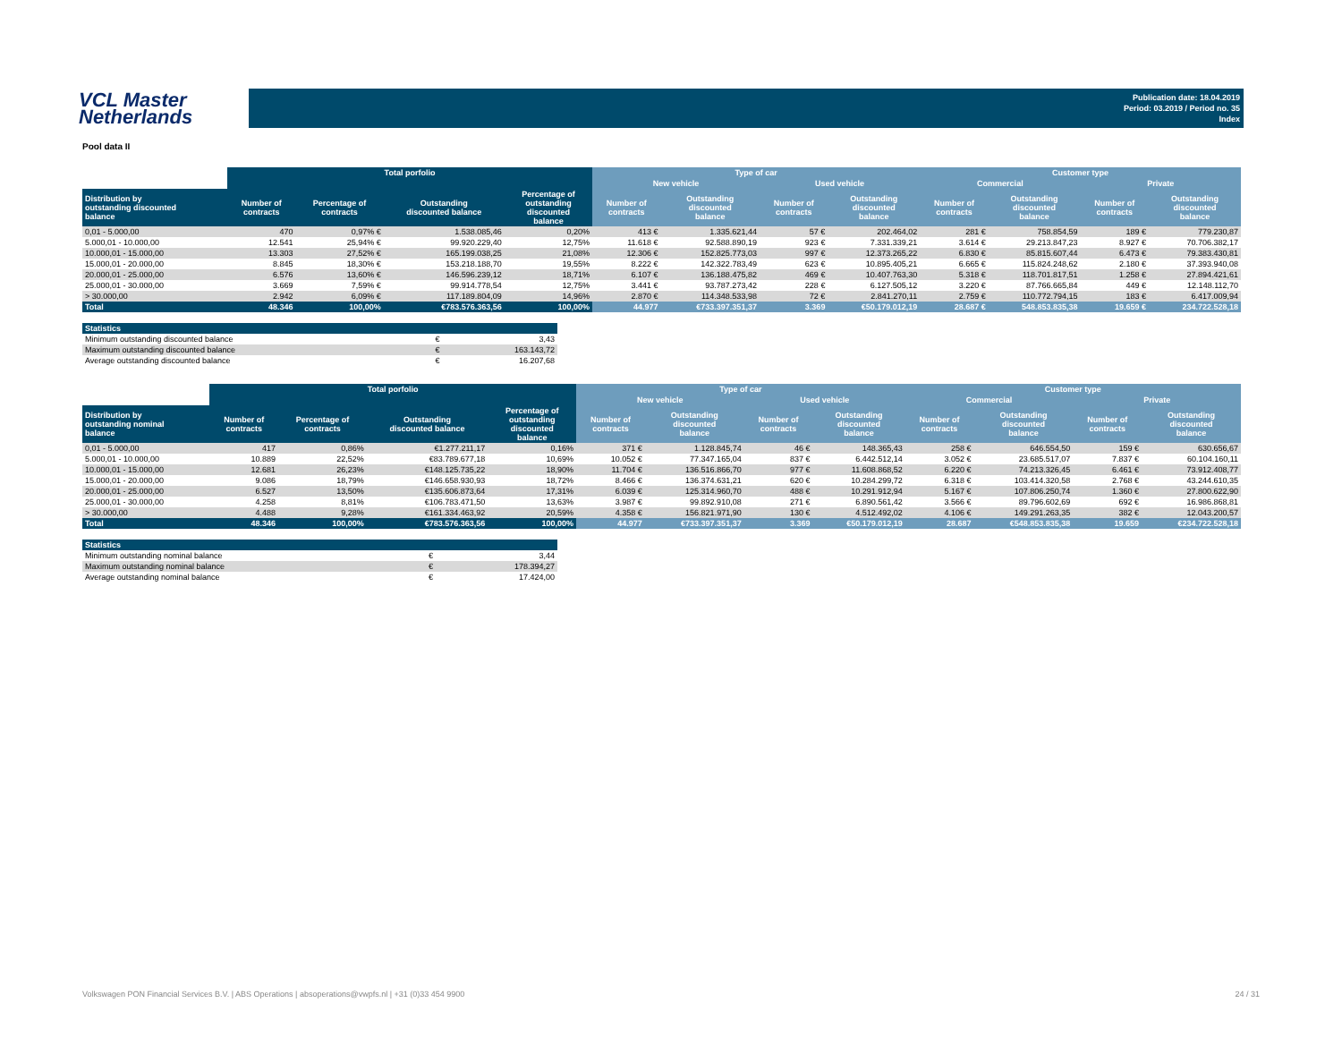VCL Master
Netherlands
Publication date: 18.04.2019
Period: 03.2019 / Period no. 35
Index
Pool data II
| | Total porfolio | | | | Type of car | | | | Customer type | | | |
| --- | --- | --- | --- | --- | --- | --- | --- | --- | --- | --- | --- | --- |
| | | | | | New vehicle | | Used vehicle | | Commercial | | Private | |
| Distribution by outstanding discounted balance | Number of contracts | Percentage of contracts | Outstanding discounted balance | Percentage of outstanding discounted balance | Number of contracts | Outstanding discounted balance | Number of contracts | Outstanding discounted balance | Number of contracts | Outstanding discounted balance | Number of contracts | Outstanding discounted balance |
| 0,01 - 5.000,00 | 470 | 0,97% € | 1.538.085,46 | 0,20% | 413 € | 1.335.621,44 | 57 € | 202.464,02 | 281 € | 758.854,59 | 189 € | 779.230,87 |
| 5.000,01 - 10.000,00 | 12.541 | 25,94% € | 99.920.229,40 | 12,75% | 11.618 € | 92.588.890,19 | 923 € | 7.331.339,21 | 3.614 € | 29.213.847,23 | 8.927 € | 70.706.382,17 |
| 10.000,01 - 15.000,00 | 13.303 | 27,52% € | 165.199.038,25 | 21,08% | 12.306 € | 152.825.773,03 | 997 € | 12.373.265,22 | 6.830 € | 85.815.607,44 | 6.473 € | 79.383.430,81 |
| 15.000,01 - 20.000,00 | 8.845 | 18,30% € | 153.218.188,70 | 19,55% | 8.222 € | 142.322.783,49 | 623 € | 10.895.405,21 | 6.665 € | 115.824.248,62 | 2.180 € | 37.393.940,08 |
| 20.000,01 - 25.000,00 | 6.576 | 13,60% € | 146.596.239,12 | 18,71% | 6.107 € | 136.188.475,82 | 469 € | 10.407.763,30 | 5.318 € | 118.701.817,51 | 1.258 € | 27.894.421,61 |
| 25.000,01 - 30.000,00 | 3.669 | 7,59% € | 99.914.778,54 | 12,75% | 3.441 € | 93.787.273,42 | 228 € | 6.127.505,12 | 3.220 € | 87.766.665,84 | 449 € | 12.148.112,70 |
| > 30.000,00 | 2.942 | 6,09% € | 117.189.804,09 | 14,96% | 2.870 € | 114.348.533,98 | 72 € | 2.841.270,11 | 2.759 € | 110.772.794,15 | 183 € | 6.417.009,94 |
| Total | 48.346 | 100,00% | €783.576.363,56 | 100,00% | 44.977 | €733.397.351,37 | 3.369 | €50.179.012,19 | 28.687 € | 548.853.835,38 | 19.659 € | 234.722.528,18 |
| Statistics | | |
| --- | --- | --- |
| Minimum outstanding discounted balance | € | 3,43 |
| Maximum outstanding discounted balance | € | 163.143,72 |
| Average outstanding discounted balance | € | 16.207,68 |
| | Total porfolio | | | | Type of car | | | | Customer type | | | |
| --- | --- | --- | --- | --- | --- | --- | --- | --- | --- | --- | --- | --- |
| | | | | | New vehicle | | Used vehicle | | Commercial | | Private | |
| Distribution by outstanding nominal balance | Number of contracts | Percentage of contracts | Outstanding discounted balance | Percentage of outstanding discounted balance | Number of contracts | Outstanding discounted balance | Number of contracts | Outstanding discounted balance | Number of contracts | Outstanding discounted balance | Number of contracts | Outstanding discounted balance |
| 0,01 - 5.000,00 | 417 | 0,86% | €1.277.211,17 | 0,16% | 371 € | 1.128.845,74 | 46 € | 148.365,43 | 258 € | 646.554,50 | 159 € | 630.656,67 |
| 5.000,01 - 10.000,00 | 10.889 | 22,52% | €83.789.677,18 | 10,69% | 10.052 € | 77.347.165,04 | 837 € | 6.442.512,14 | 3.052 € | 23.685.517,07 | 7.837 € | 60.104.160,11 |
| 10.000,01 - 15.000,00 | 12.681 | 26,23% | €148.125.735,22 | 18,90% | 11.704 € | 136.516.866,70 | 977 € | 11.608.868,52 | 6.220 € | 74.213.326,45 | 6.461 € | 73.912.408,77 |
| 15.000,01 - 20.000,00 | 9.086 | 18,79% | €146.658.930,93 | 18,72% | 8.466 € | 136.374.631,21 | 620 € | 10.284.299,72 | 6.318 € | 103.414.320,58 | 2.768 € | 43.244.610,35 |
| 20.000,01 - 25.000,00 | 6.527 | 13,50% | €135.606.873,64 | 17,31% | 6.039 € | 125.314.960,70 | 488 € | 10.291.912,94 | 5.167 € | 107.806.250,74 | 1.360 € | 27.800.622,90 |
| 25.000,01 - 30.000,00 | 4.258 | 8,81% | €106.783.471,50 | 13,63% | 3.987 € | 99.892.910,08 | 271 € | 6.890.561,42 | 3.566 € | 89.796.602,69 | 692 € | 16.986.868,81 |
| > 30.000,00 | 4.488 | 9,28% | €161.334.463,92 | 20,59% | 4.358 € | 156.821.971,90 | 130 € | 4.512.492,02 | 4.106 € | 149.291.263,35 | 382 € | 12.043.200,57 |
| Total | 48.346 | 100,00% | €783.576.363,56 | 100,00% | 44.977 | €733.397.351,37 | 3.369 | €50.179.012,19 | 28.687 | €548.853.835,38 | 19.659 | €234.722.528,18 |
| Statistics | | |
| --- | --- | --- |
| Minimum outstanding nominal balance | € | 3,44 |
| Maximum outstanding nominal balance | € | 178.394,27 |
| Average outstanding nominal balance | € | 17.424,00 |
Volkswagen PON Financial Services B.V. | ABS Operations | absoperations@vwpfs.nl | +31 (0)33 454 9900 24 / 31